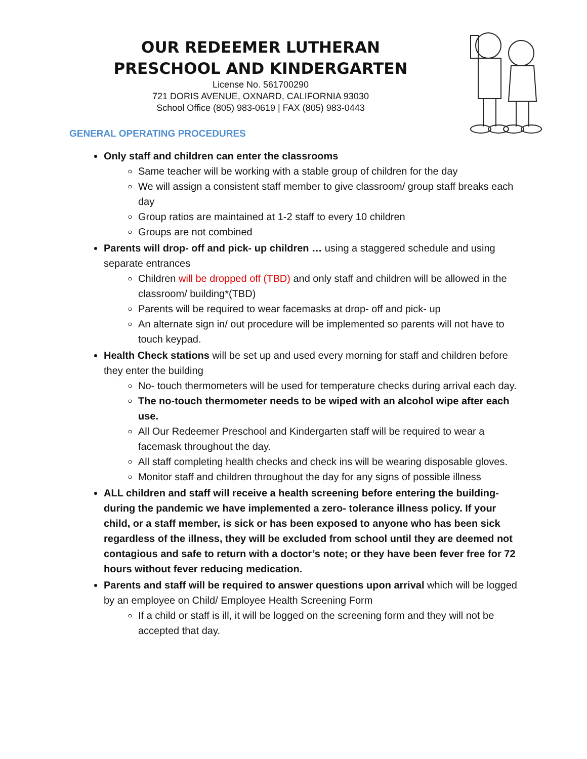OUR REDEEMER LUTHERAN
PRESCHOOL AND KINDERGARTEN
License No. 561700290
721 DORIS AVENUE, OXNARD, CALIFORNIA 93030
School Office (805) 983-0619 | FAX (805) 983-0443
GENERAL OPERATING PROCEDURES
Only staff and children can enter the classrooms
Same teacher will be working with a stable group of children for the day
We will assign a consistent staff member to give classroom/ group staff breaks each day
Group ratios are maintained at 1-2 staff to every 10 children
Groups are not combined
Parents will drop- off and pick- up children … using a staggered schedule and using separate entrances
Children will be dropped off (TBD) and only staff and children will be allowed in the classroom/ building*(TBD)
Parents will be required to wear facemasks at drop- off and pick- up
An alternate sign in/ out procedure will be implemented so parents will not have to touch keypad.
Health Check stations will be set up and used every morning for staff and children before they enter the building
No- touch thermometers will be used for temperature checks during arrival each day.
The no-touch thermometer needs to be wiped with an alcohol wipe after each use.
All Our Redeemer Preschool and Kindergarten staff will be required to wear a facemask throughout the day.
All staff completing health checks and check ins will be wearing disposable gloves.
Monitor staff and children throughout the day for any signs of possible illness
ALL children and staff will receive a health screening before entering the building- during the pandemic we have implemented a zero- tolerance illness policy. If your child, or a staff member, is sick or has been exposed to anyone who has been sick regardless of the illness, they will be excluded from school until they are deemed not contagious and safe to return with a doctor’s note; or they have been fever free for 72 hours without fever reducing medication.
Parents and staff will be required to answer questions upon arrival which will be logged by an employee on Child/ Employee Health Screening Form
If a child or staff is ill, it will be logged on the screening form and they will not be accepted that day.